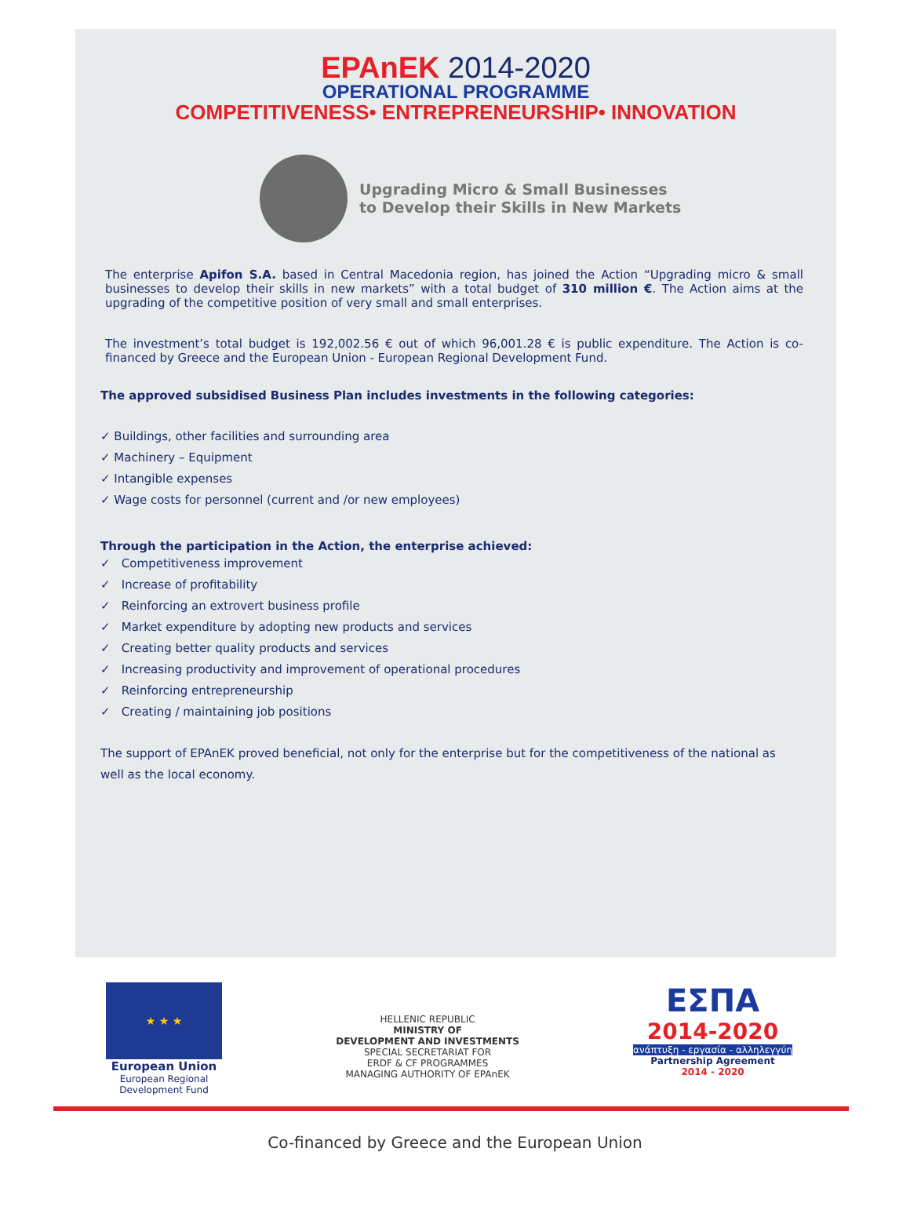EPAnEK 2014-2020
OPERATIONAL PROGRAMME
COMPETITIVENESS• ENTREPRENEURSHIP• INNOVATION
Upgrading Micro & Small Businesses
to Develop their Skills in New Markets
The enterprise Apifon S.A. based in Central Macedonia region, has joined the Action “Upgrading micro & small businesses to develop their skills in new markets” with a total budget of 310 million €. The Action aims at the upgrading of the competitive position of very small and small enterprises.
The investment’s total budget is 192,002.56 € out of which 96,001.28 € is public expenditure. The Action is co-financed by Greece and the European Union - European Regional Development Fund.
The approved subsidised Business Plan includes investments in the following categories:
✓ Buildings, other facilities and surrounding area
✓ Machinery – Equipment
✓ Intangible expenses
✓ Wage costs for personnel (current and /or new employees)
Through the participation in the Action, the enterprise achieved:
✓ Competitiveness improvement
✓ Increase of profitability
✓ Reinforcing an extrovert business profile
✓ Market expenditure by adopting new products and services
✓ Creating better quality products and services
✓ Increasing productivity and improvement of operational procedures
✓ Reinforcing entrepreneurship
✓ Creating / maintaining job positions
The support of EPAnEK proved beneficial, not only for the enterprise but for the competitiveness of the national as well as the local economy.
★ ★ ★
European Union
European Regional
Development Fund
HELLENIC REPUBLIC
MINISTRY OF
DEVELOPMENT AND INVESTMENTS
SPECIAL SECRETARIAT FOR
ERDF & CF PROGRAMMES
MANAGING AUTHORITY OF EPAnEK
ΕΣΠΑ
2014-2020
ανάπτυξη - εργασία - αλληλεγγύη
Partnership Agreement
2014 - 2020
Co-financed by Greece and the European Union